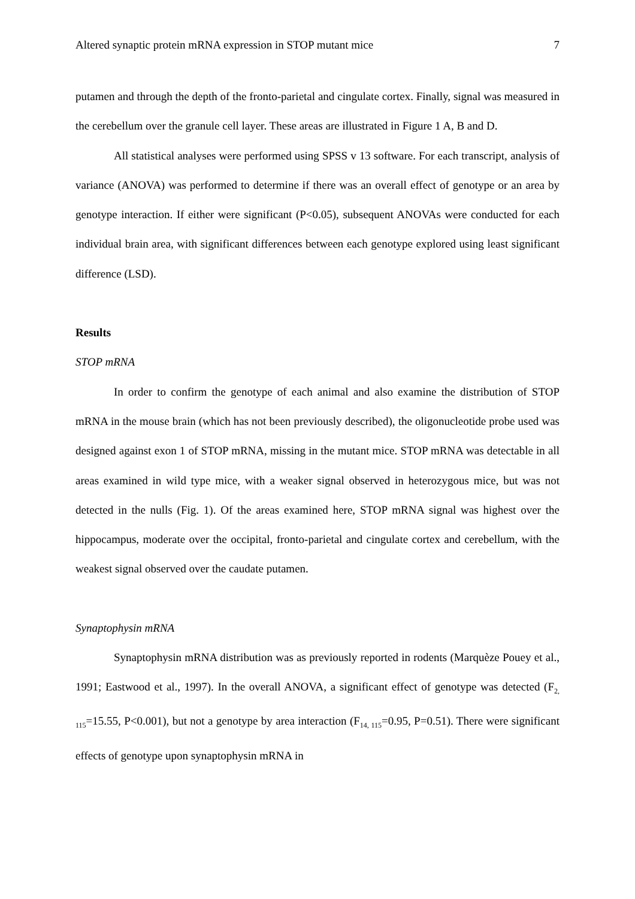Altered synaptic protein mRNA expression in STOP mutant mice 7
putamen and through the depth of the fronto-parietal and cingulate cortex. Finally, signal was measured in the cerebellum over the granule cell layer. These areas are illustrated in Figure 1 A, B and D.
All statistical analyses were performed using SPSS v 13 software. For each transcript, analysis of variance (ANOVA) was performed to determine if there was an overall effect of genotype or an area by genotype interaction. If either were significant (P<0.05), subsequent ANOVAs were conducted for each individual brain area, with significant differences between each genotype explored using least significant difference (LSD).
Results
STOP mRNA
In order to confirm the genotype of each animal and also examine the distribution of STOP mRNA in the mouse brain (which has not been previously described), the oligonucleotide probe used was designed against exon 1 of STOP mRNA, missing in the mutant mice. STOP mRNA was detectable in all areas examined in wild type mice, with a weaker signal observed in heterozygous mice, but was not detected in the nulls (Fig. 1). Of the areas examined here, STOP mRNA signal was highest over the hippocampus, moderate over the occipital, fronto-parietal and cingulate cortex and cerebellum, with the weakest signal observed over the caudate putamen.
Synaptophysin mRNA
Synaptophysin mRNA distribution was as previously reported in rodents (Marquèze Pouey et al., 1991; Eastwood et al., 1997). In the overall ANOVA, a significant effect of genotype was detected (F<sub>2, 115</sub>=15.55, P<0.001), but not a genotype by area interaction (F<sub>14, 115</sub>=0.95, P=0.51). There were significant effects of genotype upon synaptophysin mRNA in